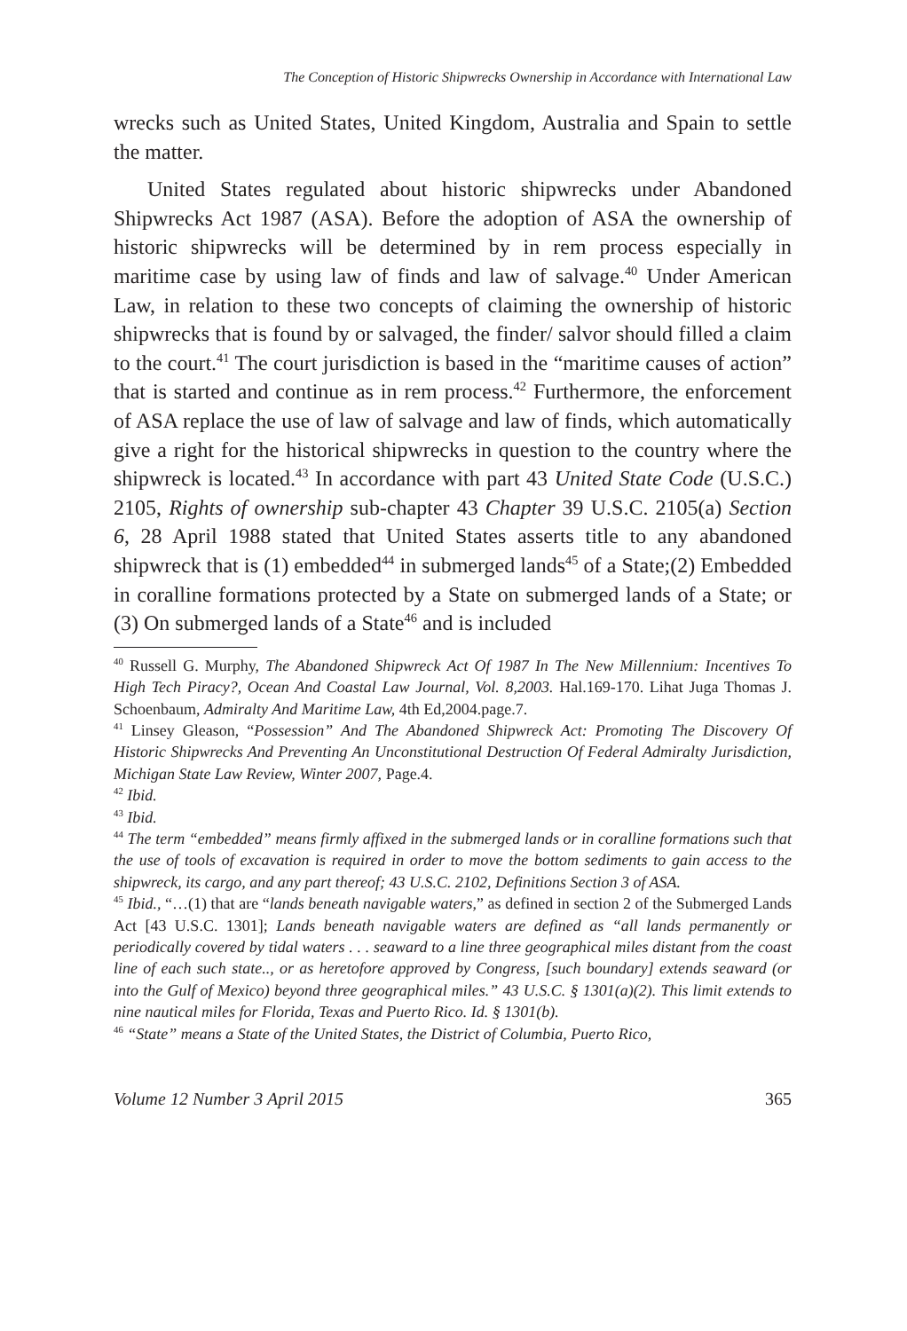The Conception of Historic Shipwrecks Ownership in Accordance with International Law
wrecks such as United States, United Kingdom, Australia and Spain to settle the matter.
United States regulated about historic shipwrecks under Abandoned Shipwrecks Act 1987 (ASA). Before the adoption of ASA the ownership of historic shipwrecks will be determined by in rem process especially in maritime case by using law of finds and law of salvage.<sup>40</sup> Under American Law, in relation to these two concepts of claiming the ownership of historic shipwrecks that is found by or salvaged, the finder/ salvor should filled a claim to the court.<sup>41</sup> The court jurisdiction is based in the “maritime causes of action” that is started and continue as in rem process.<sup>42</sup> Furthermore, the enforcement of ASA replace the use of law of salvage and law of finds, which automatically give a right for the historical shipwrecks in question to the country where the shipwreck is located.<sup>43</sup> In accordance with part 43 United State Code (U.S.C.) 2105, Rights of ownership sub-chapter 43 Chapter 39 U.S.C. 2105(a) Section 6, 28 April 1988 stated that United States asserts title to any abandoned shipwreck that is (1) embedded<sup>44</sup> in submerged lands<sup>45</sup> of a State;(2) Embedded in coralline formations protected by a State on submerged lands of a State; or (3) On submerged lands of a State<sup>46</sup> and is included
<sup>40</sup> Russell G. Murphy, The Abandoned Shipwreck Act Of 1987 In The New Millennium: Incentives To High Tech Piracy?, Ocean And Coastal Law Journal, Vol. 8,2003. Hal.169-170. Lihat Juga Thomas J. Schoenbaum, Admiralty And Maritime Law, 4th Ed,2004.page.7.
<sup>41</sup> Linsey Gleason, “Possession” And The Abandoned Shipwreck Act: Promoting The Discovery Of Historic Shipwrecks And Preventing An Unconstitutional Destruction Of Federal Admiralty Jurisdiction, Michigan State Law Review, Winter 2007, Page.4.
<sup>42</sup> Ibid.
<sup>43</sup> Ibid.
<sup>44</sup> The term “embedded” means firmly affixed in the submerged lands or in coralline formations such that the use of tools of excavation is required in order to move the bottom sediments to gain access to the shipwreck, its cargo, and any part thereof; 43 U.S.C. 2102, Definitions Section 3 of ASA.
<sup>45</sup> Ibid., “…(1) that are “lands beneath navigable waters,” as defined in section 2 of the Submerged Lands Act [43 U.S.C. 1301]; Lands beneath navigable waters are defined as “all lands permanently or periodically covered by tidal waters . . . seaward to a line three geographical miles distant from the coast line of each such state.., or as heretofore approved by Congress, [such boundary] extends seaward (or into the Gulf of Mexico) beyond three geographical miles.” 43 U.S.C. § 1301(a)(2). This limit extends to nine nautical miles for Florida, Texas and Puerto Rico. Id. § 1301(b).
<sup>46</sup> “State” means a State of the United States, the District of Columbia, Puerto Rico,
Volume 12 Number 3 April 2015 365